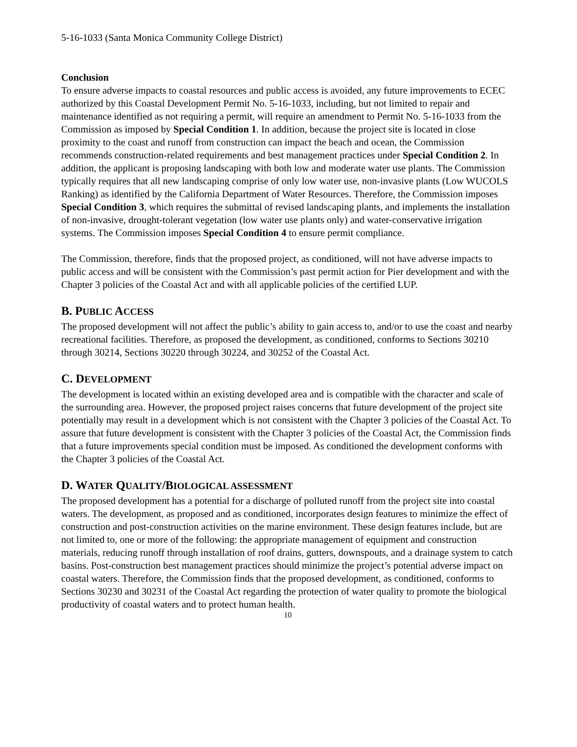5-16-1033 (Santa Monica Community College District)
Conclusion
To ensure adverse impacts to coastal resources and public access is avoided, any future improvements to ECEC authorized by this Coastal Development Permit No. 5-16-1033, including, but not limited to repair and maintenance identified as not requiring a permit, will require an amendment to Permit No. 5-16-1033 from the Commission as imposed by Special Condition 1. In addition, because the project site is located in close proximity to the coast and runoff from construction can impact the beach and ocean, the Commission recommends construction-related requirements and best management practices under Special Condition 2. In addition, the applicant is proposing landscaping with both low and moderate water use plants. The Commission typically requires that all new landscaping comprise of only low water use, non-invasive plants (Low WUCOLS Ranking) as identified by the California Department of Water Resources. Therefore, the Commission imposes Special Condition 3, which requires the submittal of revised landscaping plants, and implements the installation of non-invasive, drought-tolerant vegetation (low water use plants only) and water-conservative irrigation systems. The Commission imposes Special Condition 4 to ensure permit compliance.
The Commission, therefore, finds that the proposed project, as conditioned, will not have adverse impacts to public access and will be consistent with the Commission’s past permit action for Pier development and with the Chapter 3 policies of the Coastal Act and with all applicable policies of the certified LUP.
B. PUBLIC ACCESS
The proposed development will not affect the public’s ability to gain access to, and/or to use the coast and nearby recreational facilities. Therefore, as proposed the development, as conditioned, conforms to Sections 30210 through 30214, Sections 30220 through 30224, and 30252 of the Coastal Act.
C. DEVELOPMENT
The development is located within an existing developed area and is compatible with the character and scale of the surrounding area. However, the proposed project raises concerns that future development of the project site potentially may result in a development which is not consistent with the Chapter 3 policies of the Coastal Act. To assure that future development is consistent with the Chapter 3 policies of the Coastal Act, the Commission finds that a future improvements special condition must be imposed. As conditioned the development conforms with the Chapter 3 policies of the Coastal Act.
D. WATER QUALITY/BIOLOGICAL ASSESSMENT
The proposed development has a potential for a discharge of polluted runoff from the project site into coastal waters. The development, as proposed and as conditioned, incorporates design features to minimize the effect of construction and post-construction activities on the marine environment. These design features include, but are not limited to, one or more of the following: the appropriate management of equipment and construction materials, reducing runoff through installation of roof drains, gutters, downspouts, and a drainage system to catch basins. Post-construction best management practices should minimize the project’s potential adverse impact on coastal waters. Therefore, the Commission finds that the proposed development, as conditioned, conforms to Sections 30230 and 30231 of the Coastal Act regarding the protection of water quality to promote the biological productivity of coastal waters and to protect human health.
10